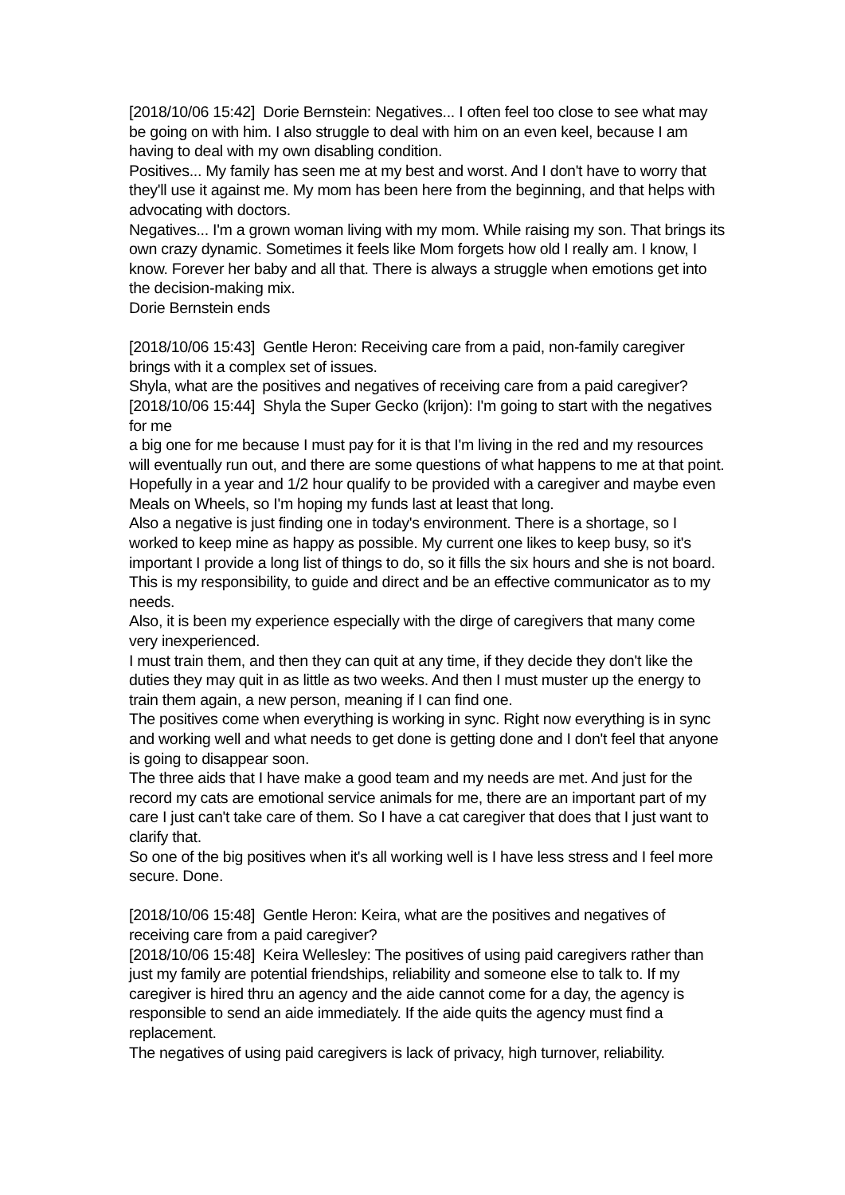[2018/10/06 15:42] Dorie Bernstein: Negatives... I often feel too close to see what may be going on with him. I also struggle to deal with him on an even keel, because I am having to deal with my own disabling condition.
Positives... My family has seen me at my best and worst. And I don't have to worry that they'll use it against me. My mom has been here from the beginning, and that helps with advocating with doctors.
Negatives... I'm a grown woman living with my mom. While raising my son. That brings its own crazy dynamic. Sometimes it feels like Mom forgets how old I really am. I know, I know. Forever her baby and all that. There is always a struggle when emotions get into the decision-making mix.
Dorie Bernstein ends
[2018/10/06 15:43] Gentle Heron: Receiving care from a paid, non-family caregiver brings with it a complex set of issues.
Shyla, what are the positives and negatives of receiving care from a paid caregiver?
[2018/10/06 15:44] Shyla the Super Gecko (krijon): I'm going to start with the negatives for me
a big one for me because I must pay for it is that I'm living in the red and my resources will eventually run out, and there are some questions of what happens to me at that point.
Hopefully in a year and 1/2 hour qualify to be provided with a caregiver and maybe even Meals on Wheels, so I'm hoping my funds last at least that long.
Also a negative is just finding one in today's environment. There is a shortage, so I worked to keep mine as happy as possible. My current one likes to keep busy, so it's important I provide a long list of things to do, so it fills the six hours and she is not board. This is my responsibility, to guide and direct and be an effective communicator as to my needs.
Also, it is been my experience especially with the dirge of caregivers that many come very inexperienced.
I must train them, and then they can quit at any time, if they decide they don't like the duties they may quit in as little as two weeks. And then I must muster up the energy to train them again, a new person, meaning if I can find one.
The positives come when everything is working in sync. Right now everything is in sync and working well and what needs to get done is getting done and I don't feel that anyone is going to disappear soon.
The three aids that I have make a good team and my needs are met. And just for the record my cats are emotional service animals for me, there are an important part of my care I just can't take care of them. So I have a cat caregiver that does that I just want to clarify that.
So one of the big positives when it's all working well is I have less stress and I feel more secure. Done.
[2018/10/06 15:48] Gentle Heron: Keira, what are the positives and negatives of receiving care from a paid caregiver?
[2018/10/06 15:48] Keira Wellesley: The positives of using paid caregivers rather than just my family are potential friendships, reliability and someone else to talk to. If my caregiver is hired thru an agency and the aide cannot come for a day, the agency is responsible to send an aide immediately. If the aide quits the agency must find a replacement.
The negatives of using paid caregivers is lack of privacy, high turnover, reliability.